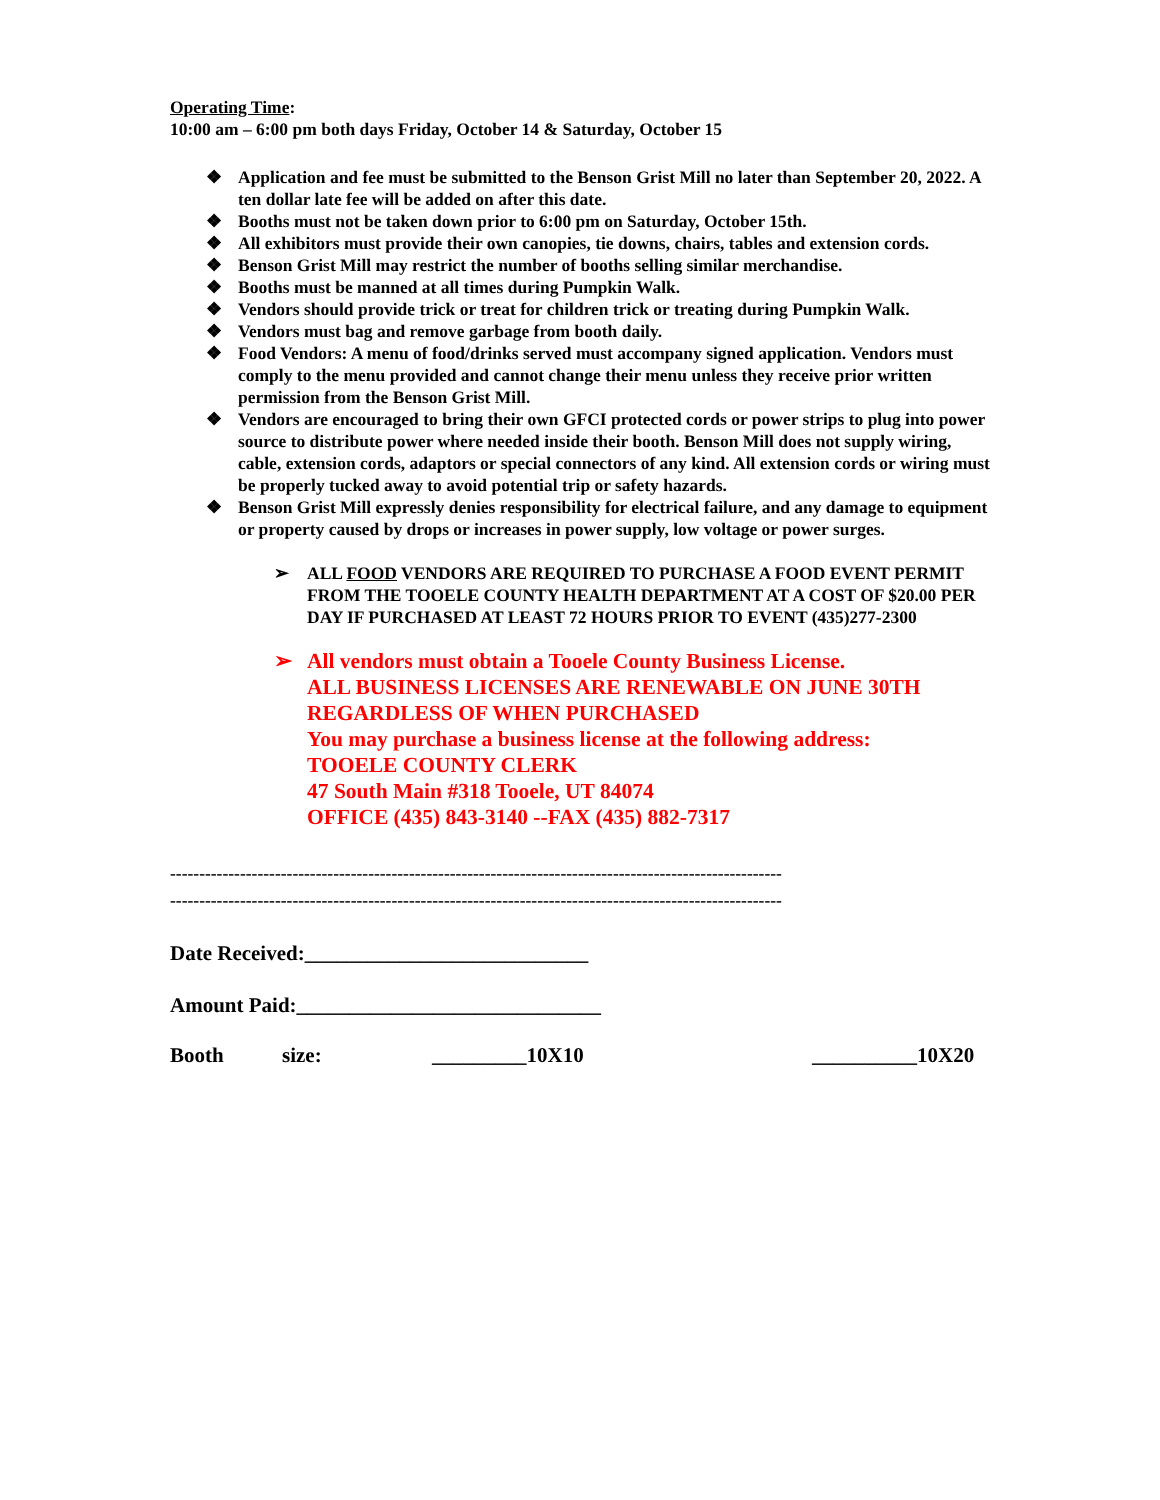Operating Time:
10:00 am – 6:00 pm both days Friday, October 14 & Saturday, October 15
❖ Application and fee must be submitted to the Benson Grist Mill no later than September 20, 2022. A ten dollar late fee will be added on after this date.
❖ Booths must not be taken down prior to 6:00 pm on Saturday, October 15th.
❖ All exhibitors must provide their own canopies, tie downs, chairs, tables and extension cords.
❖ Benson Grist Mill may restrict the number of booths selling similar merchandise.
❖ Booths must be manned at all times during Pumpkin Walk.
❖ Vendors should provide trick or treat for children trick or treating during Pumpkin Walk.
❖ Vendors must bag and remove garbage from booth daily.
❖ Food Vendors: A menu of food/drinks served must accompany signed application. Vendors must comply to the menu provided and cannot change their menu unless they receive prior written permission from the Benson Grist Mill.
❖ Vendors are encouraged to bring their own GFCI protected cords or power strips to plug into power source to distribute power where needed inside their booth. Benson Mill does not supply wiring, cable, extension cords, adaptors or special connectors of any kind. All extension cords or wiring must be properly tucked away to avoid potential trip or safety hazards.
❖ Benson Grist Mill expressly denies responsibility for electrical failure, and any damage to equipment or property caused by drops or increases in power supply, low voltage or power surges.
➢ ALL FOOD VENDORS ARE REQUIRED TO PURCHASE A FOOD EVENT PERMIT FROM THE TOOELE COUNTY HEALTH DEPARTMENT AT A COST OF $20.00 PER DAY IF PURCHASED AT LEAST 72 HOURS PRIOR TO EVENT (435)277-2300
➢ All vendors must obtain a Tooele County Business License.
ALL BUSINESS LICENSES ARE RENEWABLE ON JUNE 30TH REGARDLESS OF WHEN PURCHASED
You may purchase a business license at the following address:
TOOELE COUNTY CLERK
47 South Main #318 Tooele, UT 84074
OFFICE (435) 843-3140 --FAX (435) 882-7317
---------------------------------------------------------------------------------------------------------
---------------------------------------------------------------------------------------------------------
Date Received:___________________________
Amount Paid:_____________________________
Booth size: _________10X10 __________10X20